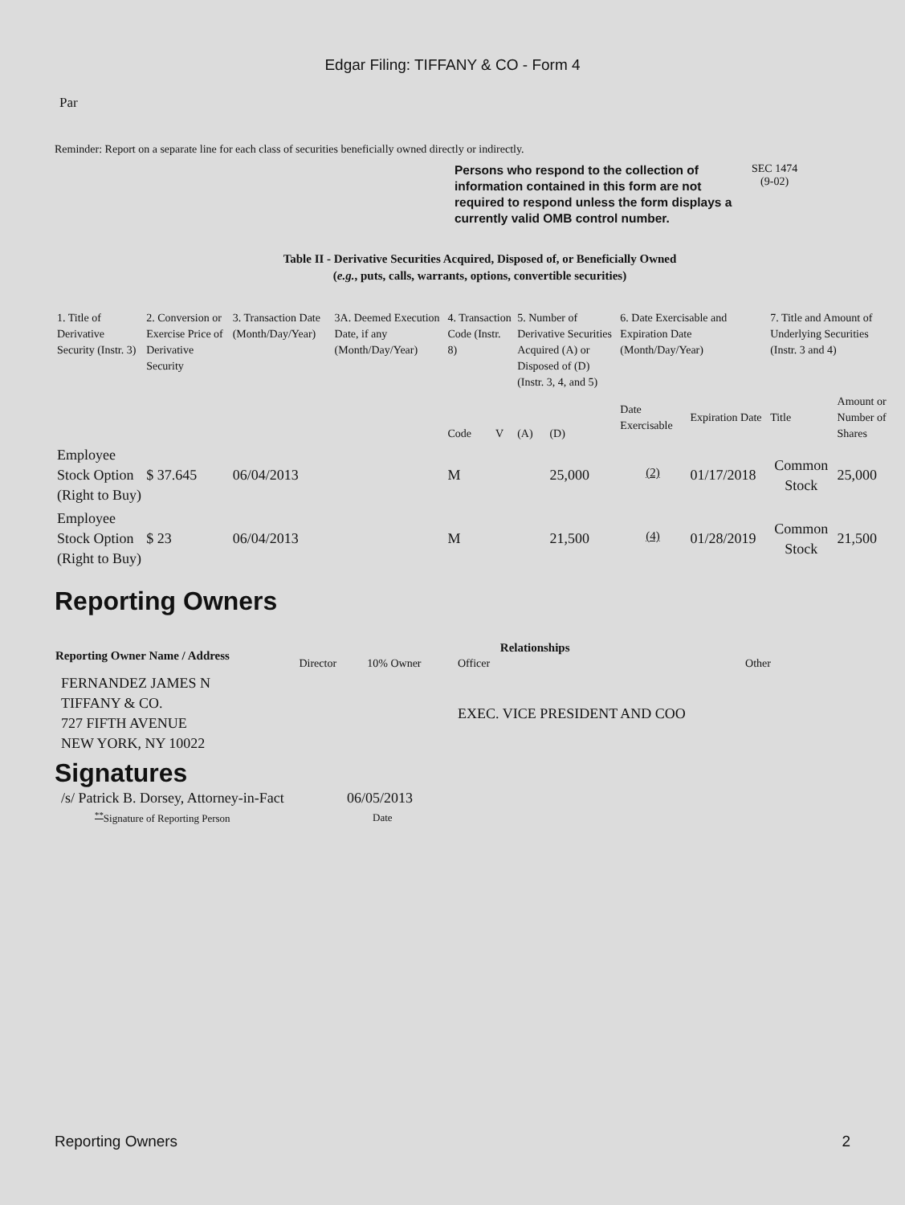Edgar Filing: TIFFANY & CO - Form 4
Par
Reminder: Report on a separate line for each class of securities beneficially owned directly or indirectly.
Persons who respond to the collection of information contained in this form are not required to respond unless the form displays a currently valid OMB control number.
SEC 1474
(9-02)
Table II - Derivative Securities Acquired, Disposed of, or Beneficially Owned
(e.g., puts, calls, warrants, options, convertible securities)
| 1. Title of Derivative Security (Instr. 3) | 2. Conversion or Exercise Price of Derivative Security | 3. Transaction Date (Month/Day/Year) | 3A. Deemed Execution Date, if any (Month/Day/Year) | 4. Transaction Code (Instr. 8) | | 5. Number of Derivative Securities Acquired (A) or Disposed of (D) (Instr. 3, 4, and 5) | | 6. Date Exercisable and Expiration Date (Month/Day/Year) | | 7. Title and Amount of Underlying Securities (Instr. 3 and 4) | |
| | | | | Code | V | (A) | (D) | Date Exercisable | Expiration Date | Title | Amount or Number of Shares |
| Employee Stock Option (Right to Buy) | $ 37.645 | 06/04/2013 | | M | | | 25,000 | <sup>(2)</sup> | 01/17/2018 | Common Stock | 25,000 |
| Employee Stock Option (Right to Buy) | $ 23 | 06/04/2013 | | M | | | 21,500 | <sup>(4)</sup> | 01/28/2019 | Common Stock | 21,500 |
Reporting Owners
| Reporting Owner Name / Address | Relationships | | | |
| --- | --- | --- | --- | --- |
| | Director | 10% Owner | Officer | Other |
| FERNANDEZ JAMES N TIFFANY & CO. 727 FIFTH AVENUE NEW YORK, NY 10022 | | | EXEC. VICE PRESIDENT AND COO | |
Signatures
| /s/ Patrick B. Dorsey, Attorney-in-Fact | 06/05/2013 |
| <sup>**</sup> Signature of Reporting Person | Date |
Reporting Owners 2